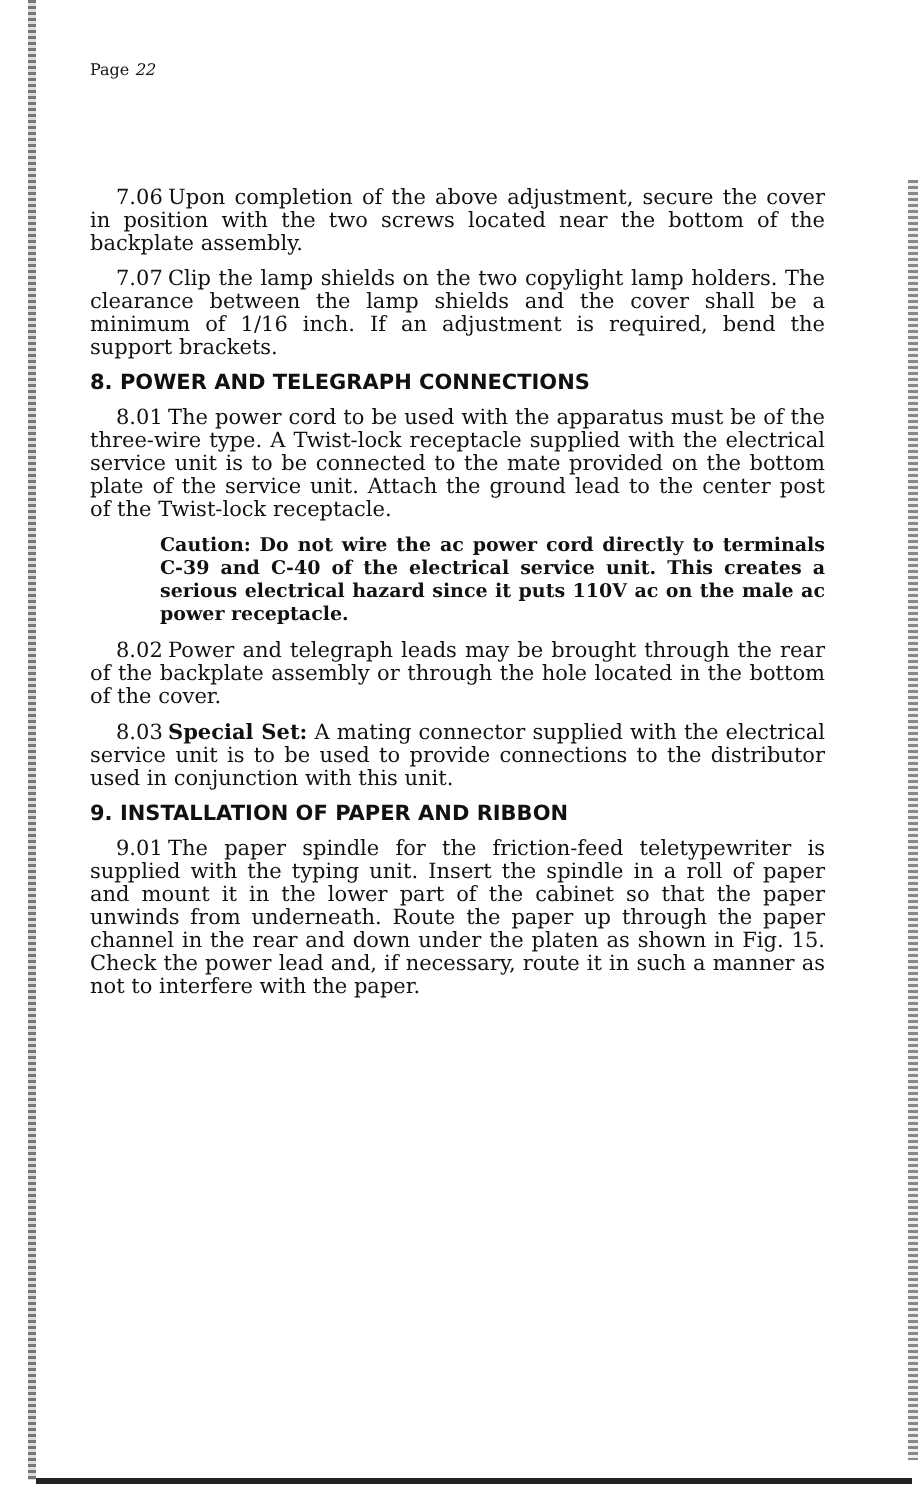Page 22
7.06 Upon completion of the above adjustment, secure the cover in position with the two screws located near the bottom of the backplate assembly.
7.07 Clip the lamp shields on the two copylight lamp holders. The clearance between the lamp shields and the cover shall be a minimum of 1/16 inch. If an adjustment is required, bend the support brackets.
8. POWER AND TELEGRAPH CONNECTIONS
8.01 The power cord to be used with the apparatus must be of the three-wire type. A Twist-lock receptacle supplied with the electrical service unit is to be connected to the mate provided on the bottom plate of the service unit. Attach the ground lead to the center post of the Twist-lock receptacle.
Caution: Do not wire the ac power cord directly to terminals C-39 and C-40 of the electrical service unit. This creates a serious electrical hazard since it puts 110V ac on the male ac power receptacle.
8.02 Power and telegraph leads may be brought through the rear of the backplate assembly or through the hole located in the bottom of the cover.
8.03 Special Set: A mating connector supplied with the electrical service unit is to be used to provide connections to the distributor used in conjunction with this unit.
9. INSTALLATION OF PAPER AND RIBBON
9.01 The paper spindle for the friction-feed teletypewriter is supplied with the typing unit. Insert the spindle in a roll of paper and mount it in the lower part of the cabinet so that the paper unwinds from underneath. Route the paper up through the paper channel in the rear and down under the platen as shown in Fig. 15. Check the power lead and, if necessary, route it in such a manner as not to interfere with the paper.